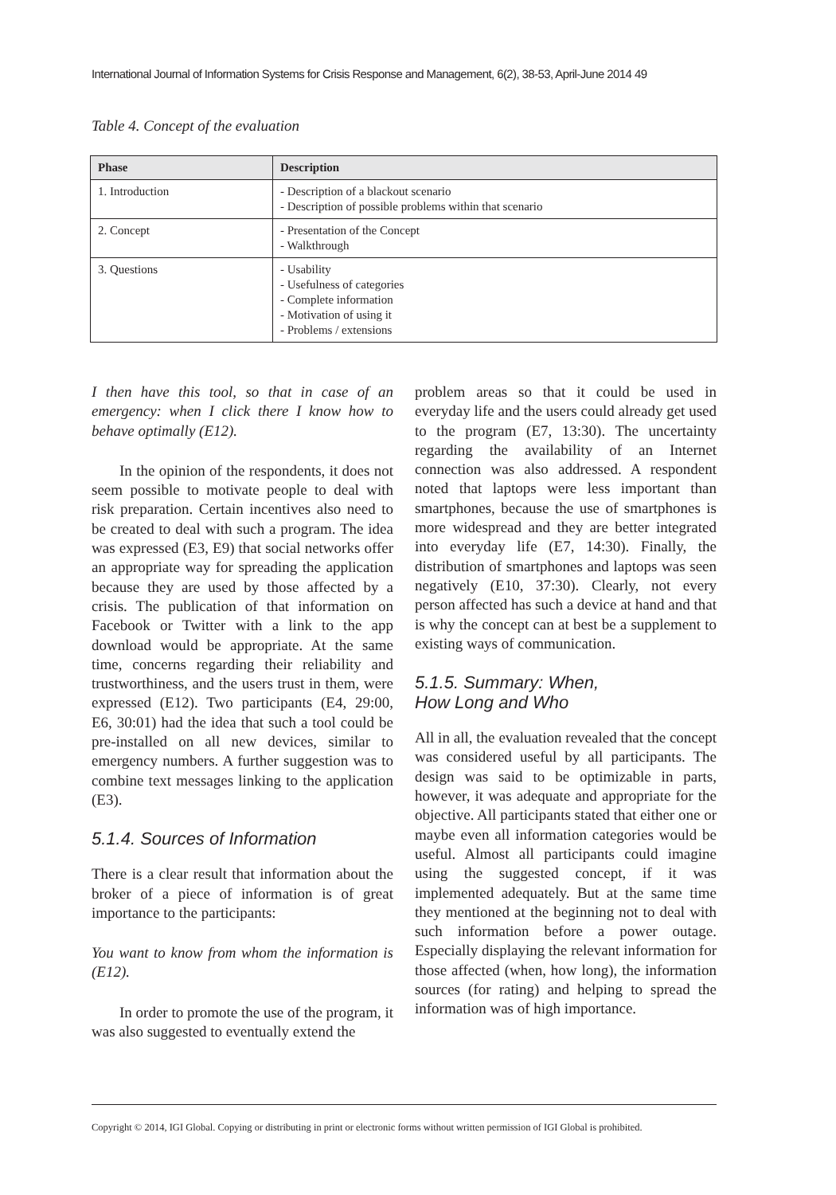International Journal of Information Systems for Crisis Response and Management, 6(2), 38-53, April-June 2014 49
Table 4. Concept of the evaluation
| Phase | Description |
| --- | --- |
| 1. Introduction | - Description of a blackout scenario - Description of possible problems within that scenario |
| 2. Concept | - Presentation of the Concept - Walkthrough |
| 3. Questions | - Usability - Usefulness of categories - Complete information - Motivation of using it - Problems / extensions |
I then have this tool, so that in case of an emergency: when I click there I know how to behave optimally (E12).
In the opinion of the respondents, it does not seem possible to motivate people to deal with risk preparation. Certain incentives also need to be created to deal with such a program. The idea was expressed (E3, E9) that social networks offer an appropriate way for spreading the application because they are used by those affected by a crisis. The publication of that information on Facebook or Twitter with a link to the app download would be appropriate. At the same time, concerns regarding their reliability and trustworthiness, and the users trust in them, were expressed (E12). Two participants (E4, 29:00, E6, 30:01) had the idea that such a tool could be pre-installed on all new devices, similar to emergency numbers. A further suggestion was to combine text messages linking to the application (E3).
5.1.4. Sources of Information
There is a clear result that information about the broker of a piece of information is of great importance to the participants:
You want to know from whom the information is (E12).
In order to promote the use of the program, it was also suggested to eventually extend the
problem areas so that it could be used in everyday life and the users could already get used to the program (E7, 13:30). The uncertainty regarding the availability of an Internet connection was also addressed. A respondent noted that laptops were less important than smartphones, because the use of smartphones is more widespread and they are better integrated into everyday life (E7, 14:30). Finally, the distribution of smartphones and laptops was seen negatively (E10, 37:30). Clearly, not every person affected has such a device at hand and that is why the concept can at best be a supplement to existing ways of communication.
5.1.5. Summary: When,
How Long and Who
All in all, the evaluation revealed that the concept was considered useful by all participants. The design was said to be optimizable in parts, however, it was adequate and appropriate for the objective. All participants stated that either one or maybe even all information categories would be useful. Almost all participants could imagine using the suggested concept, if it was implemented adequately. But at the same time they mentioned at the beginning not to deal with such information before a power outage. Especially displaying the relevant information for those affected (when, how long), the information sources (for rating) and helping to spread the information was of high importance.
Copyright © 2014, IGI Global. Copying or distributing in print or electronic forms without written permission of IGI Global is prohibited.